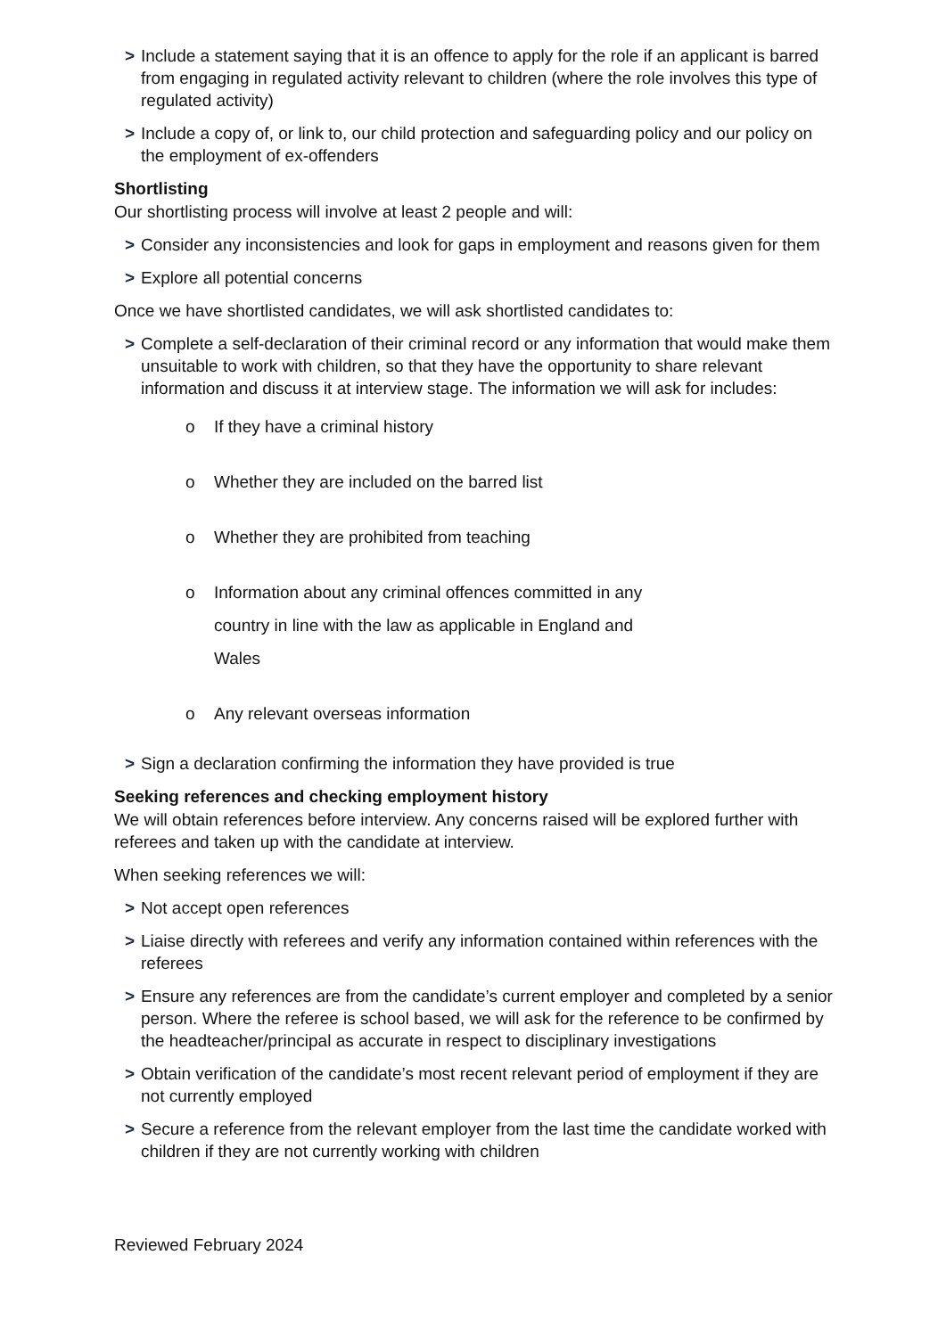> Include a statement saying that it is an offence to apply for the role if an applicant is barred from engaging in regulated activity relevant to children (where the role involves this type of regulated activity)
> Include a copy of, or link to, our child protection and safeguarding policy and our policy on the employment of ex-offenders
Shortlisting
Our shortlisting process will involve at least 2 people and will:
> Consider any inconsistencies and look for gaps in employment and reasons given for them
> Explore all potential concerns
Once we have shortlisted candidates, we will ask shortlisted candidates to:
> Complete a self-declaration of their criminal record or any information that would make them unsuitable to work with children, so that they have the opportunity to share relevant information and discuss it at interview stage. The information we will ask for includes:
o If they have a criminal history
o Whether they are included on the barred list
o Whether they are prohibited from teaching
o Information about any criminal offences committed in any
country in line with the law as applicable in England and
Wales
o Any relevant overseas information
> Sign a declaration confirming the information they have provided is true
Seeking references and checking employment history
We will obtain references before interview. Any concerns raised will be explored further with referees and taken up with the candidate at interview.
When seeking references we will:
> Not accept open references
> Liaise directly with referees and verify any information contained within references with the referees
> Ensure any references are from the candidate’s current employer and completed by a senior person. Where the referee is school based, we will ask for the reference to be confirmed by the headteacher/principal as accurate in respect to disciplinary investigations
> Obtain verification of the candidate’s most recent relevant period of employment if they are not currently employed
> Secure a reference from the relevant employer from the last time the candidate worked with children if they are not currently working with children
Reviewed February 2024